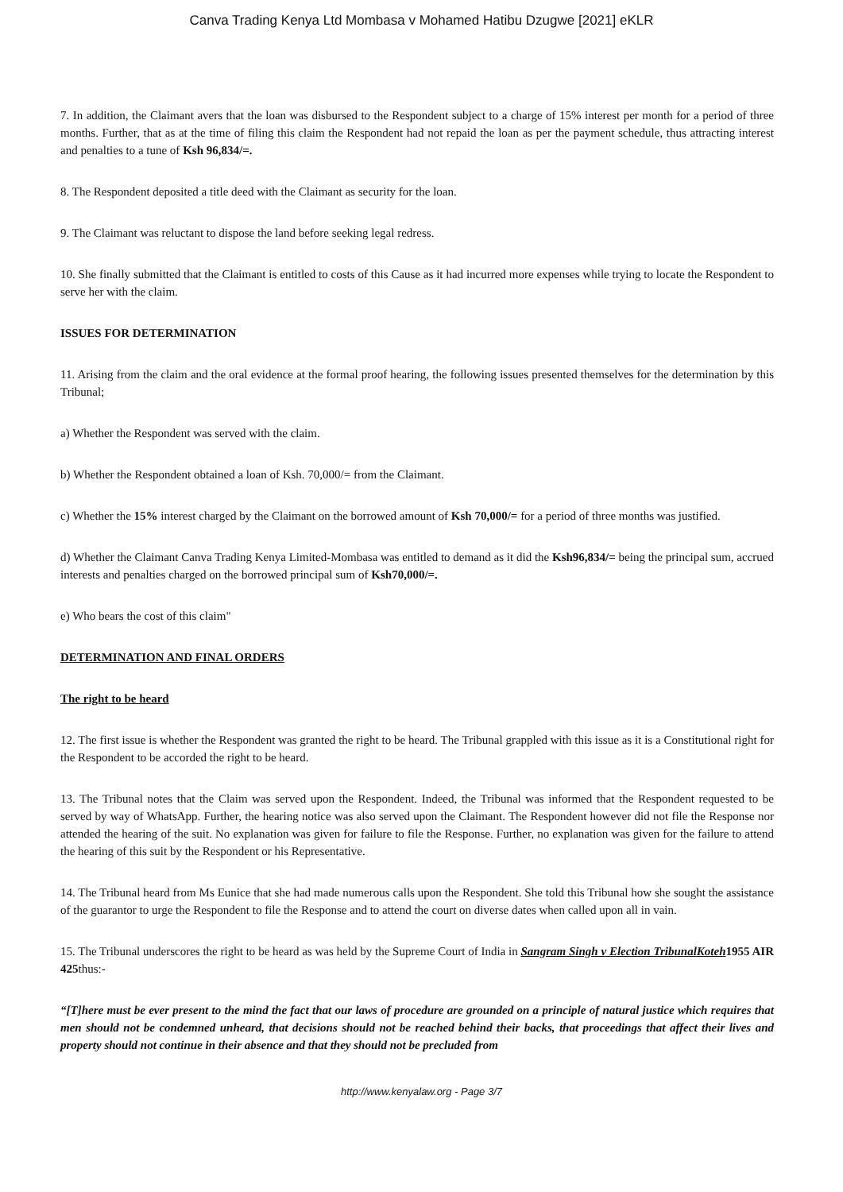Canva Trading Kenya Ltd Mombasa v Mohamed Hatibu Dzugwe [2021] eKLR
7. In addition, the Claimant avers that the loan was disbursed to the Respondent subject to a charge of 15% interest per month for a period of three months. Further, that as at the time of filing this claim the Respondent had not repaid the loan as per the payment schedule, thus attracting interest and penalties to a tune of Ksh 96,834/=.
8. The Respondent deposited a title deed with the Claimant as security for the loan.
9. The Claimant was reluctant to dispose the land before seeking legal redress.
10. She finally submitted that the Claimant is entitled to costs of this Cause as it had incurred more expenses while trying to locate the Respondent to serve her with the claim.
ISSUES FOR DETERMINATION
11. Arising from the claim and the oral evidence at the formal proof hearing, the following issues presented themselves for the determination by this Tribunal;
a) Whether the Respondent was served with the claim.
b) Whether the Respondent obtained a loan of Ksh. 70,000/= from the Claimant.
c) Whether the 15% interest charged by the Claimant on the borrowed amount of Ksh 70,000/= for a period of three months was justified.
d) Whether the Claimant Canva Trading Kenya Limited-Mombasa was entitled to demand as it did the Ksh96,834/= being the principal sum, accrued interests and penalties charged on the borrowed principal sum of Ksh70,000/=.
e) Who bears the cost of this claim"
DETERMINATION AND FINAL ORDERS
The right to be heard
12. The first issue is whether the Respondent was granted the right to be heard. The Tribunal grappled with this issue as it is a Constitutional right for the Respondent to be accorded the right to be heard.
13. The Tribunal notes that the Claim was served upon the Respondent. Indeed, the Tribunal was informed that the Respondent requested to be served by way of WhatsApp. Further, the hearing notice was also served upon the Claimant. The Respondent however did not file the Response nor attended the hearing of the suit. No explanation was given for failure to file the Response. Further, no explanation was given for the failure to attend the hearing of this suit by the Respondent or his Representative.
14. The Tribunal heard from Ms Eunice that she had made numerous calls upon the Respondent. She told this Tribunal how she sought the assistance of the guarantor to urge the Respondent to file the Response and to attend the court on diverse dates when called upon all in vain.
15. The Tribunal underscores the right to be heard as was held by the Supreme Court of India in Sangram Singh v Election TribunalKoteh1955 AIR 425thus:-
“[T]here must be ever present to the mind the fact that our laws of procedure are grounded on a principle of natural justice which requires that men should not be condemned unheard, that decisions should not be reached behind their backs, that proceedings that affect their lives and property should not continue in their absence and that they should not be precluded from
http://www.kenyalaw.org - Page 3/7